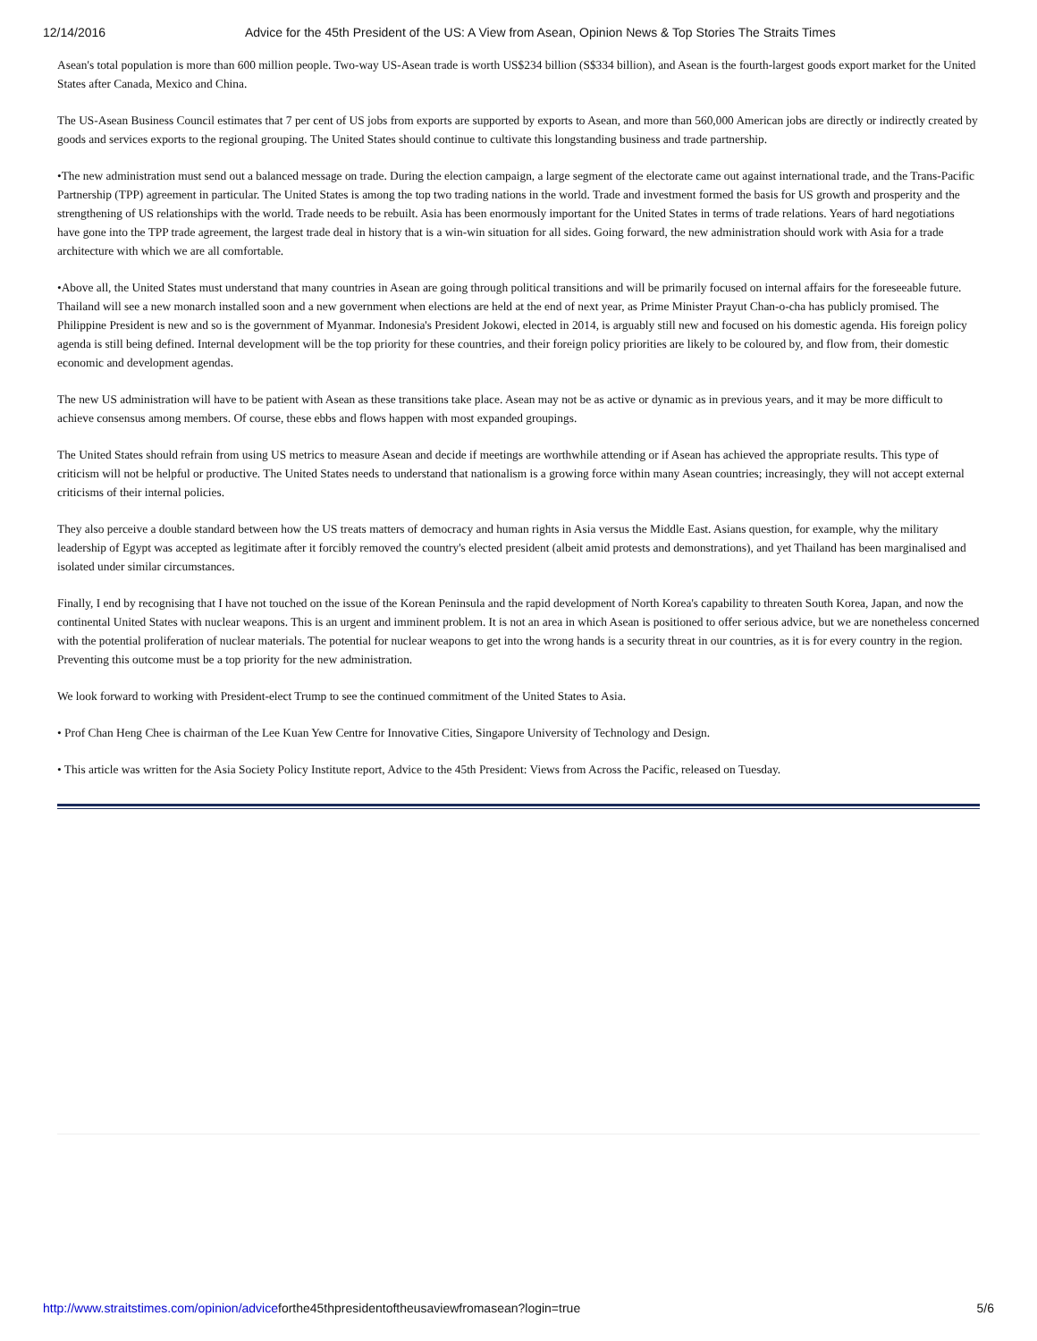12/14/2016 Advice for the 45th President of the US: A View from Asean, Opinion News & Top Stories The Straits Times
Asean's total population is more than 600 million people. Two-way US-Asean trade is worth US$234 billion (S$334 billion), and Asean is the fourth-largest goods export market for the United States after Canada, Mexico and China.
The US-Asean Business Council estimates that 7 per cent of US jobs from exports are supported by exports to Asean, and more than 560,000 American jobs are directly or indirectly created by goods and services exports to the regional grouping. The United States should continue to cultivate this longstanding business and trade partnership.
•The new administration must send out a balanced message on trade. During the election campaign, a large segment of the electorate came out against international trade, and the Trans-Pacific Partnership (TPP) agreement in particular. The United States is among the top two trading nations in the world. Trade and investment formed the basis for US growth and prosperity and the strengthening of US relationships with the world. Trade needs to be rebuilt. Asia has been enormously important for the United States in terms of trade relations. Years of hard negotiations have gone into the TPP trade agreement, the largest trade deal in history that is a win-win situation for all sides. Going forward, the new administration should work with Asia for a trade architecture with which we are all comfortable.
•Above all, the United States must understand that many countries in Asean are going through political transitions and will be primarily focused on internal affairs for the foreseeable future. Thailand will see a new monarch installed soon and a new government when elections are held at the end of next year, as Prime Minister Prayut Chan-o-cha has publicly promised. The Philippine President is new and so is the government of Myanmar. Indonesia's President Jokowi, elected in 2014, is arguably still new and focused on his domestic agenda. His foreign policy agenda is still being defined. Internal development will be the top priority for these countries, and their foreign policy priorities are likely to be coloured by, and flow from, their domestic economic and development agendas.
The new US administration will have to be patient with Asean as these transitions take place. Asean may not be as active or dynamic as in previous years, and it may be more difficult to achieve consensus among members. Of course, these ebbs and flows happen with most expanded groupings.
The United States should refrain from using US metrics to measure Asean and decide if meetings are worthwhile attending or if Asean has achieved the appropriate results. This type of criticism will not be helpful or productive. The United States needs to understand that nationalism is a growing force within many Asean countries; increasingly, they will not accept external criticisms of their internal policies.
They also perceive a double standard between how the US treats matters of democracy and human rights in Asia versus the Middle East. Asians question, for example, why the military leadership of Egypt was accepted as legitimate after it forcibly removed the country's elected president (albeit amid protests and demonstrations), and yet Thailand has been marginalised and isolated under similar circumstances.
Finally, I end by recognising that I have not touched on the issue of the Korean Peninsula and the rapid development of North Korea's capability to threaten South Korea, Japan, and now the continental United States with nuclear weapons. This is an urgent and imminent problem. It is not an area in which Asean is positioned to offer serious advice, but we are nonetheless concerned with the potential proliferation of nuclear materials. The potential for nuclear weapons to get into the wrong hands is a security threat in our countries, as it is for every country in the region. Preventing this outcome must be a top priority for the new administration.
We look forward to working with President-elect Trump to see the continued commitment of the United States to Asia.
• Prof Chan Heng Chee is chairman of the Lee Kuan Yew Centre for Innovative Cities, Singapore University of Technology and Design.
• This article was written for the Asia Society Policy Institute report, Advice to the 45th President: Views from Across the Pacific, released on Tuesday.
http://www.straitstimes.com/opinion/adviceforthe45thpresidentoftheusaviewfromasean?login=true 5/6